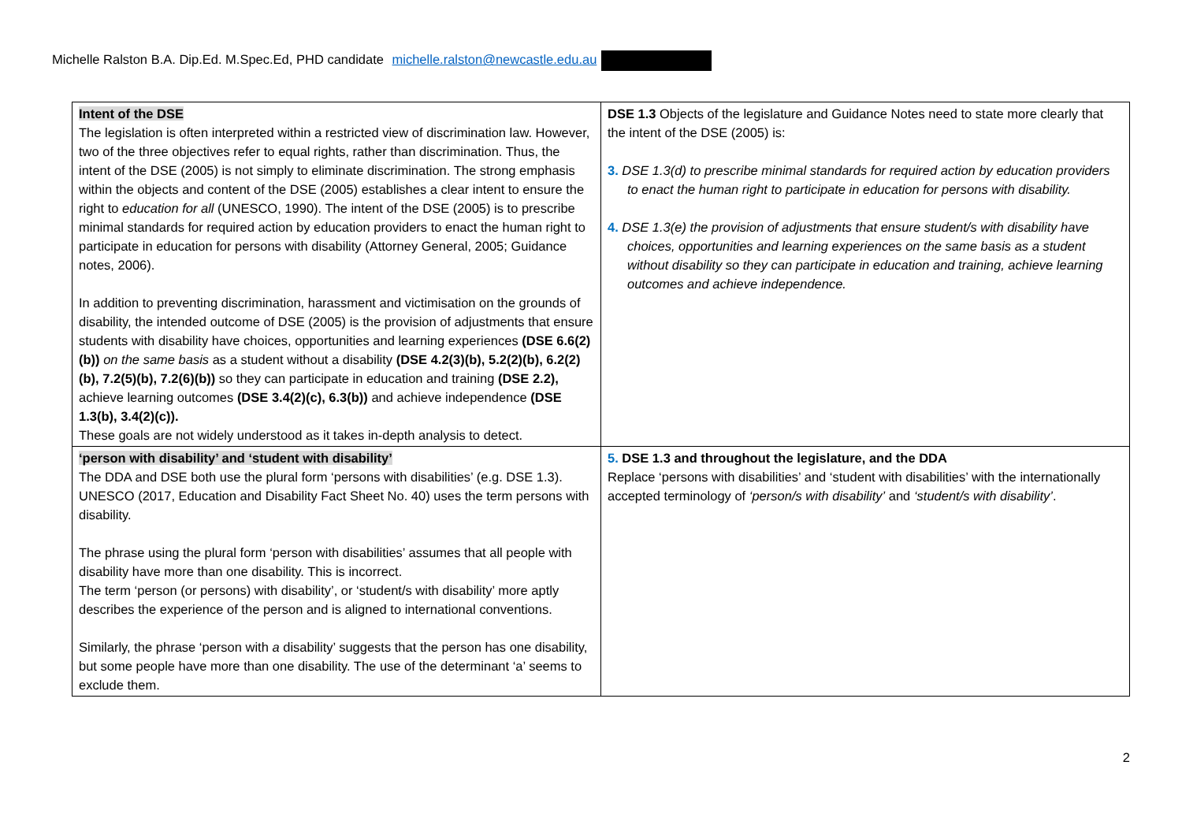Michelle Ralston B.A. Dip.Ed. M.Spec.Ed, PHD candidate michelle.ralston@newcastle.edu.au
| Intent of the DSE The legislation is often interpreted within a restricted view of discrimination law. However, two of the three objectives refer to equal rights, rather than discrimination. Thus, the intent of the DSE (2005) is not simply to eliminate discrimination. The strong emphasis within the objects and content of the DSE (2005) establishes a clear intent to ensure the right to education for all (UNESCO, 1990). The intent of the DSE (2005) is to prescribe minimal standards for required action by education providers to enact the human right to participate in education for persons with disability (Attorney General, 2005; Guidance notes, 2006). In addition to preventing discrimination, harassment and victimisation on the grounds of disability, the intended outcome of DSE (2005) is the provision of adjustments that ensure students with disability have choices, opportunities and learning experiences (DSE 6.6(2)(b)) on the same basis as a student without a disability (DSE 4.2(3)(b), 5.2(2)(b), 6.2(2)(b), 7.2(5)(b), 7.2(6)(b)) so they can participate in education and training (DSE 2.2), achieve learning outcomes (DSE 3.4(2)(c), 6.3(b)) and achieve independence (DSE 1.3(b), 3.4(2)(c)). These goals are not widely understood as it takes in-depth analysis to detect. | DSE 1.3 Objects of the legislature and Guidance Notes need to state more clearly that the intent of the DSE (2005) is: 3. DSE 1.3(d) to prescribe minimal standards for required action by education providers to enact the human right to participate in education for persons with disability. 4. DSE 1.3(e) the provision of adjustments that ensure student/s with disability have choices, opportunities and learning experiences on the same basis as a student without disability so they can participate in education and training, achieve learning outcomes and achieve independence. |
| ‘person with disability’ and ‘student with disability’ The DDA and DSE both use the plural form ‘persons with disabilities’ (e.g. DSE 1.3). UNESCO (2017, Education and Disability Fact Sheet No. 40) uses the term persons with disability. The phrase using the plural form ‘person with disabilities’ assumes that all people with disability have more than one disability. This is incorrect. The term ‘person (or persons) with disability’, or ‘student/s with disability’ more aptly describes the experience of the person and is aligned to international conventions. Similarly, the phrase ‘person with a disability’ suggests that the person has one disability, but some people have more than one disability. The use of the determinant ‘a’ seems to exclude them. | 5. DSE 1.3 and throughout the legislature, and the DDA Replace ‘persons with disabilities’ and ‘student with disabilities’ with the internationally accepted terminology of ‘person/s with disability’ and ‘student/s with disability’ . |
2